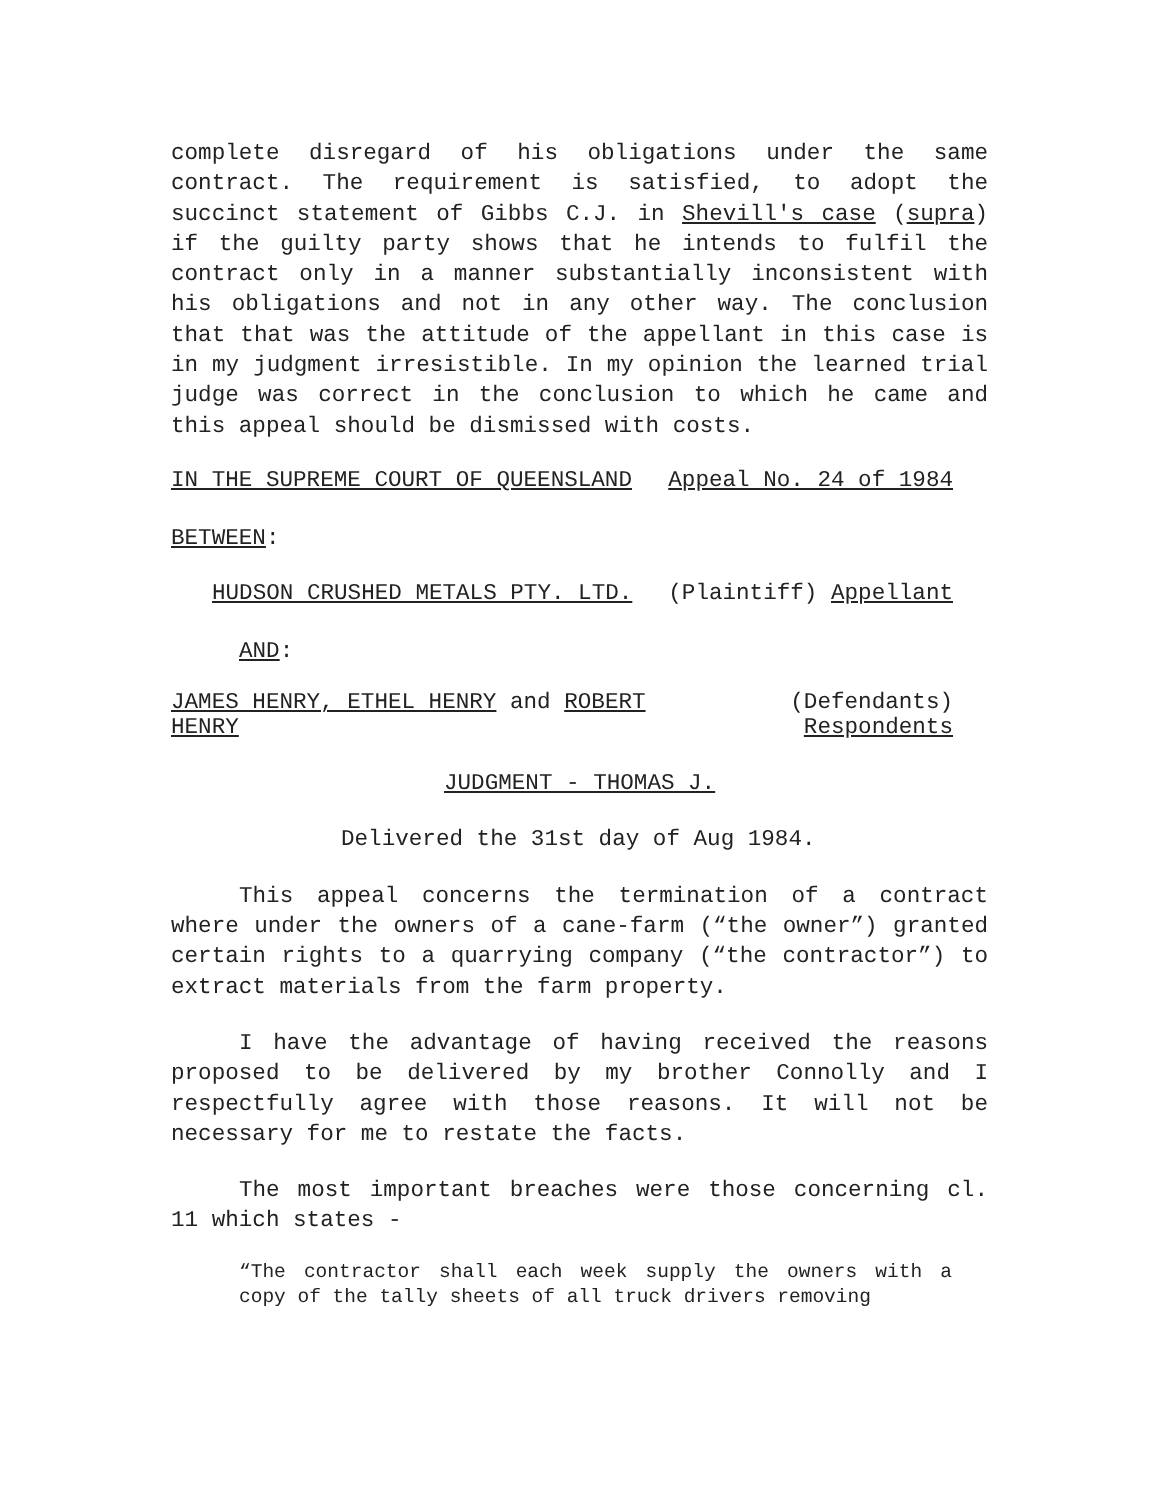complete disregard of his obligations under the same contract. The requirement is satisfied, to adopt the succinct statement of Gibbs C.J. in Shevill's case (supra) if the guilty party shows that he intends to fulfil the contract only in a manner substantially inconsistent with his obligations and not in any other way. The conclusion that that was the attitude of the appellant in this case is in my judgment irresistible. In my opinion the learned trial judge was correct in the conclusion to which he came and this appeal should be dismissed with costs.
IN THE SUPREME COURT OF QUEENSLAND Appeal No. 24 of 1984
BETWEEN:
HUDSON CRUSHED METALS PTY. LTD. (Plaintiff) Appellant
AND:
JAMES HENRY, ETHEL HENRY and ROBERT
HENRY (Defendants)
Respondents
JUDGMENT - THOMAS J.
Delivered the 31st day of Aug 1984.
This appeal concerns the termination of a contract where under the owners of a cane-farm (“the owner”) granted certain rights to a quarrying company (“the contractor”) to extract materials from the farm property.
I have the advantage of having received the reasons proposed to be delivered by my brother Connolly and I respectfully agree with those reasons. It will not be necessary for me to restate the facts.
The most important breaches were those concerning cl. 11 which states -
“The contractor shall each week supply the owners with a copy of the tally sheets of all truck drivers removing